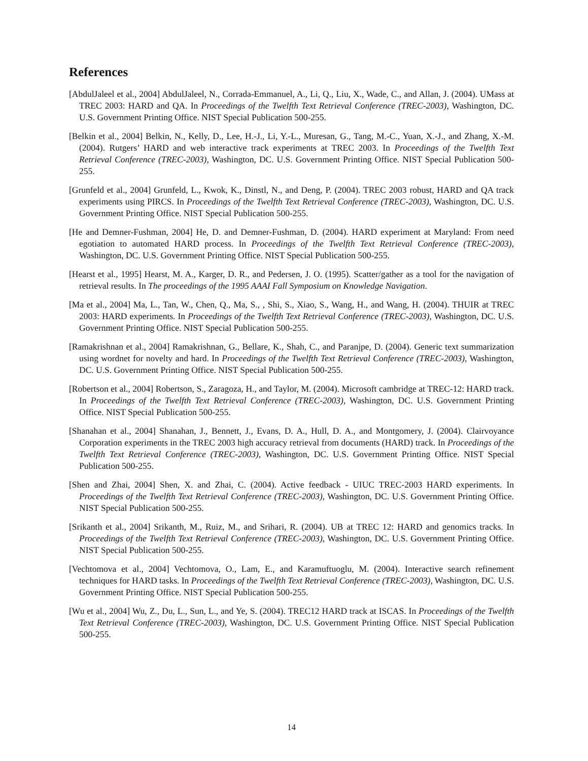References
[AbdulJaleel et al., 2004] AbdulJaleel, N., Corrada-Emmanuel, A., Li, Q., Liu, X., Wade, C., and Allan, J. (2004). UMass at TREC 2003: HARD and QA. In Proceedings of the Twelfth Text Retrieval Conference (TREC-2003), Washington, DC. U.S. Government Printing Office. NIST Special Publication 500-255.
[Belkin et al., 2004] Belkin, N., Kelly, D., Lee, H.-J., Li, Y.-L., Muresan, G., Tang, M.-C., Yuan, X.-J., and Zhang, X.-M. (2004). Rutgers’ HARD and web interactive track experiments at TREC 2003. In Proceedings of the Twelfth Text Retrieval Conference (TREC-2003), Washington, DC. U.S. Government Printing Office. NIST Special Publication 500-255.
[Grunfeld et al., 2004] Grunfeld, L., Kwok, K., Dinstl, N., and Deng, P. (2004). TREC 2003 robust, HARD and QA track experiments using PIRCS. In Proceedings of the Twelfth Text Retrieval Conference (TREC-2003), Washington, DC. U.S. Government Printing Office. NIST Special Publication 500-255.
[He and Demner-Fushman, 2004] He, D. and Demner-Fushman, D. (2004). HARD experiment at Maryland: From need egotiation to automated HARD process. In Proceedings of the Twelfth Text Retrieval Conference (TREC-2003), Washington, DC. U.S. Government Printing Office. NIST Special Publication 500-255.
[Hearst et al., 1995] Hearst, M. A., Karger, D. R., and Pedersen, J. O. (1995). Scatter/gather as a tool for the navigation of retrieval results. In The proceedings of the 1995 AAAI Fall Symposium on Knowledge Navigation.
[Ma et al., 2004] Ma, L., Tan, W., Chen, Q., Ma, S., , Shi, S., Xiao, S., Wang, H., and Wang, H. (2004). THUIR at TREC 2003: HARD experiments. In Proceedings of the Twelfth Text Retrieval Conference (TREC-2003), Washington, DC. U.S. Government Printing Office. NIST Special Publication 500-255.
[Ramakrishnan et al., 2004] Ramakrishnan, G., Bellare, K., Shah, C., and Paranjpe, D. (2004). Generic text summarization using wordnet for novelty and hard. In Proceedings of the Twelfth Text Retrieval Conference (TREC-2003), Washington, DC. U.S. Government Printing Office. NIST Special Publication 500-255.
[Robertson et al., 2004] Robertson, S., Zaragoza, H., and Taylor, M. (2004). Microsoft cambridge at TREC-12: HARD track. In Proceedings of the Twelfth Text Retrieval Conference (TREC-2003), Washington, DC. U.S. Government Printing Office. NIST Special Publication 500-255.
[Shanahan et al., 2004] Shanahan, J., Bennett, J., Evans, D. A., Hull, D. A., and Montgomery, J. (2004). Clairvoyance Corporation experiments in the TREC 2003 high accuracy retrieval from documents (HARD) track. In Proceedings of the Twelfth Text Retrieval Conference (TREC-2003), Washington, DC. U.S. Government Printing Office. NIST Special Publication 500-255.
[Shen and Zhai, 2004] Shen, X. and Zhai, C. (2004). Active feedback - UIUC TREC-2003 HARD experiments. In Proceedings of the Twelfth Text Retrieval Conference (TREC-2003), Washington, DC. U.S. Government Printing Office. NIST Special Publication 500-255.
[Srikanth et al., 2004] Srikanth, M., Ruiz, M., and Srihari, R. (2004). UB at TREC 12: HARD and genomics tracks. In Proceedings of the Twelfth Text Retrieval Conference (TREC-2003), Washington, DC. U.S. Government Printing Office. NIST Special Publication 500-255.
[Vechtomova et al., 2004] Vechtomova, O., Lam, E., and Karamuftuoglu, M. (2004). Interactive search refinement techniques for HARD tasks. In Proceedings of the Twelfth Text Retrieval Conference (TREC-2003), Washington, DC. U.S. Government Printing Office. NIST Special Publication 500-255.
[Wu et al., 2004] Wu, Z., Du, L., Sun, L., and Ye, S. (2004). TREC12 HARD track at ISCAS. In Proceedings of the Twelfth Text Retrieval Conference (TREC-2003), Washington, DC. U.S. Government Printing Office. NIST Special Publication 500-255.
14